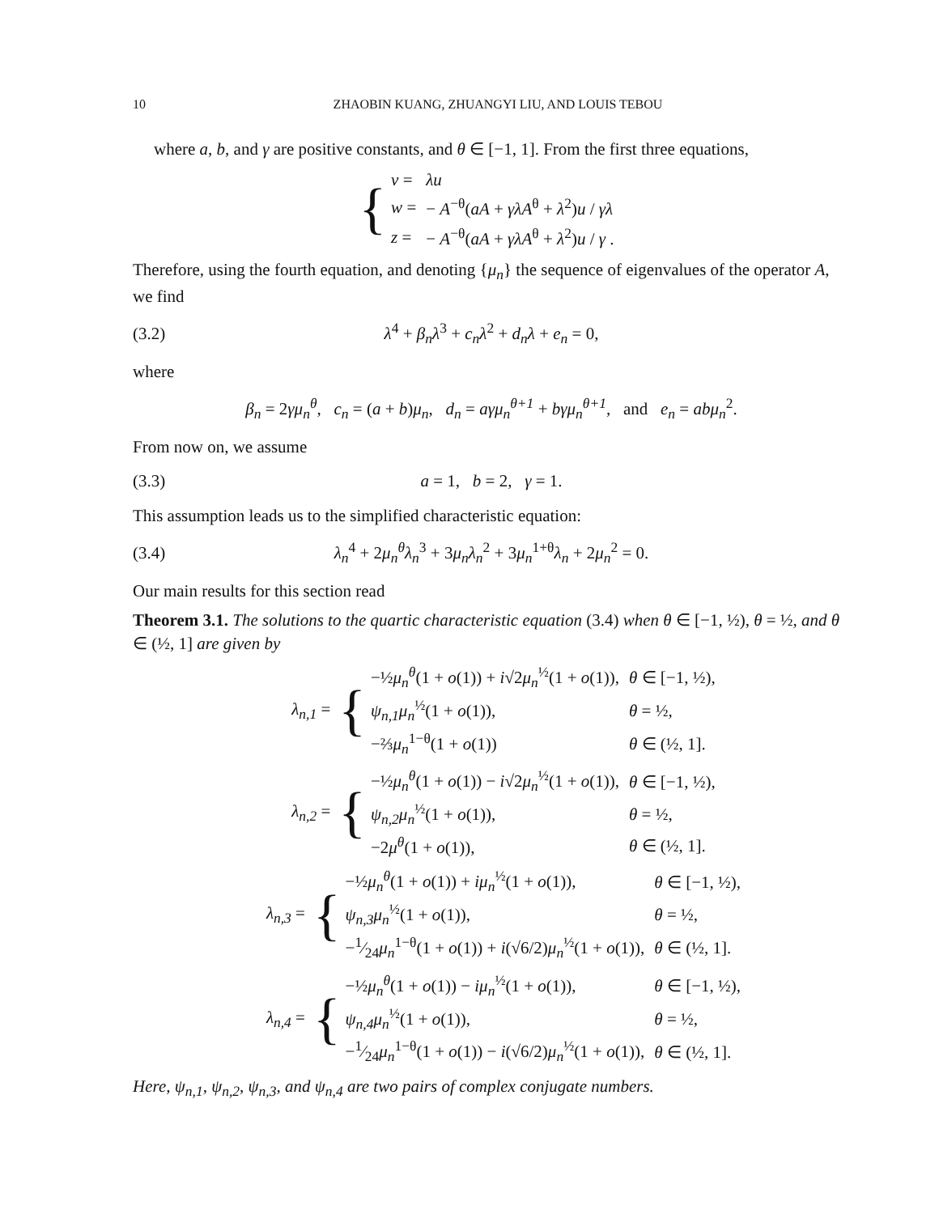10 ZHAOBIN KUANG, ZHUANGYI LIU, AND LOUIS TEBOU
where a, b, and γ are positive constants, and θ ∈ [−1, 1]. From the first three equations,
{
| v = | λu |
| w = | − A<sup>−θ</sup>( aA + γλA<sup>θ</sup> + λ<sup>2</sup>) u / γλ |
| z = | − A<sup>−θ</sup>( aA + γλA<sup>θ</sup> + λ<sup>2</sup>) u / γ . |
Therefore, using the fourth equation, and denoting {μ<sub>n</sub>} the sequence of eigenvalues of the operator A, we find
(3.2) λ<sup>4</sup> + β<sub>n</sub>λ<sup>3</sup> + c<sub>n</sub>λ<sup>2</sup> + d<sub>n</sub>λ + e<sub>n</sub> = 0,
where
β<sub>n</sub> = 2γμ<sub>n</sub><sup>θ</sup>, c<sub>n</sub> = (a + b)μ<sub>n</sub>, d<sub>n</sub> = aγμ<sub>n</sub><sup>θ+1</sup> + bγμ<sub>n</sub><sup>θ+1</sup>, and e<sub>n</sub> = abμ<sub>n</sub><sup>2</sup>.
From now on, we assume
(3.3) a = 1, b = 2, γ = 1.
This assumption leads us to the simplified characteristic equation:
(3.4) λ<sub>n</sub><sup>4</sup> + 2μ<sub>n</sub><sup>θ</sup>λ<sub>n</sub><sup>3</sup> + 3μ<sub>n</sub>λ<sub>n</sub><sup>2</sup> + 3μ<sub>n</sub><sup>1+θ</sup>λ<sub>n</sub> + 2μ<sub>n</sub><sup>2</sup> = 0.
Our main results for this section read
Theorem 3.1. The solutions to the quartic characteristic equation (3.4) when θ ∈ [−1, ½), θ = ½, and θ ∈ (½, 1] are given by
λ<sub>n,1</sub> = {
| −½ μ<sub>n</sub><sup>θ</sup> (1 + o (1)) + i √2 μ<sub>n</sub><sup>½</sup>(1 + o (1)), | θ ∈ [−1, ½), |
| ψ<sub>n,1</sub>μ<sub>n</sub><sup>½</sup>(1 + o (1)), | θ = ½, |
| −⅔ μ<sub>n</sub><sup>1−θ</sup>(1 + o (1)) | θ ∈ (½, 1]. |
λ<sub>n,2</sub> = {
| −½ μ<sub>n</sub><sup>θ</sup> (1 + o (1)) − i √2 μ<sub>n</sub><sup>½</sup>(1 + o (1)), | θ ∈ [−1, ½), |
| ψ<sub>n,2</sub>μ<sub>n</sub><sup>½</sup>(1 + o (1)), | θ = ½, |
| −2 μ<sup>θ</sup> (1 + o (1)), | θ ∈ (½, 1]. |
λ<sub>n,3</sub> = {
| −½ μ<sub>n</sub><sup>θ</sup> (1 + o (1)) + iμ<sub>n</sub><sup>½</sup>(1 + o (1)), | θ ∈ [−1, ½), |
| ψ<sub>n,3</sub>μ<sub>n</sub><sup>½</sup>(1 + o (1)), | θ = ½, |
| −1⁄24 μ<sub>n</sub><sup>1−θ</sup>(1 + o (1)) + i (√6/2) μ<sub>n</sub><sup>½</sup>(1 + o (1)), | θ ∈ (½, 1]. |
λ<sub>n,4</sub> = {
| −½ μ<sub>n</sub><sup>θ</sup> (1 + o (1)) − iμ<sub>n</sub><sup>½</sup>(1 + o (1)), | θ ∈ [−1, ½), |
| ψ<sub>n,4</sub>μ<sub>n</sub><sup>½</sup>(1 + o (1)), | θ = ½, |
| −1⁄24 μ<sub>n</sub><sup>1−θ</sup>(1 + o (1)) − i (√6/2) μ<sub>n</sub><sup>½</sup>(1 + o (1)), | θ ∈ (½, 1]. |
Here, ψ<sub>n,1</sub>, ψ<sub>n,2</sub>, ψ<sub>n,3</sub>, and ψ<sub>n,4</sub> are two pairs of complex conjugate numbers.